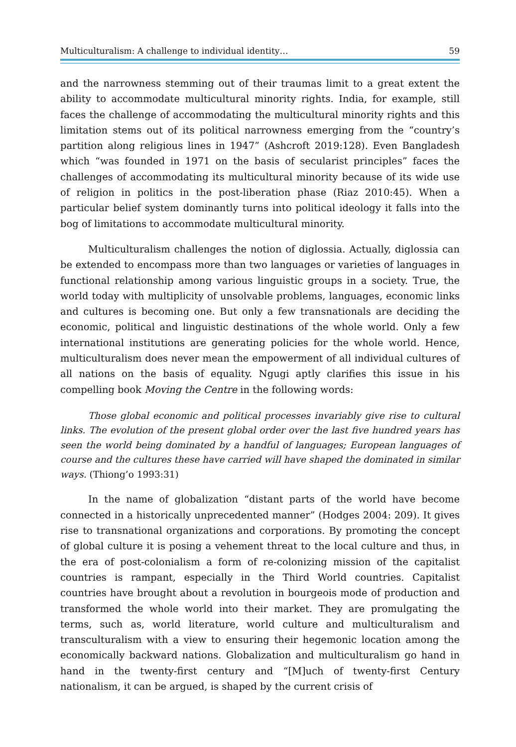Multiculturalism: A challenge to individual identity… 59
and the narrowness stemming out of their traumas limit to a great extent the ability to accommodate multicultural minority rights. India, for example, still faces the challenge of accommodating the multicultural minority rights and this limitation stems out of its political narrowness emerging from the “country’s partition along religious lines in 1947” (Ashcroft 2019:128). Even Bangladesh which “was founded in 1971 on the basis of secularist principles” faces the challenges of accommodating its multicultural minority because of its wide use of religion in politics in the post-liberation phase (Riaz 2010:45). When a particular belief system dominantly turns into political ideology it falls into the bog of limitations to accommodate multicultural minority.
Multiculturalism challenges the notion of diglossia. Actually, diglossia can be extended to encompass more than two languages or varieties of languages in functional relationship among various linguistic groups in a society. True, the world today with multiplicity of unsolvable problems, languages, economic links and cultures is becoming one. But only a few transnationals are deciding the economic, political and linguistic destinations of the whole world. Only a few international institutions are generating policies for the whole world. Hence, multiculturalism does never mean the empowerment of all individual cultures of all nations on the basis of equality. Ngugi aptly clarifies this issue in his compelling book Moving the Centre in the following words:
Those global economic and political processes invariably give rise to cultural links. The evolution of the present global order over the last five hundred years has seen the world being dominated by a handful of languages; European languages of course and the cultures these have carried will have shaped the dominated in similar ways. (Thiong’o 1993:31)
In the name of globalization “distant parts of the world have become connected in a historically unprecedented manner” (Hodges 2004: 209). It gives rise to transnational organizations and corporations. By promoting the concept of global culture it is posing a vehement threat to the local culture and thus, in the era of post-colonialism a form of re-colonizing mission of the capitalist countries is rampant, especially in the Third World countries. Capitalist countries have brought about a revolution in bourgeois mode of production and transformed the whole world into their market. They are promulgating the terms, such as, world literature, world culture and multiculturalism and transculturalism with a view to ensuring their hegemonic location among the economically backward nations. Globalization and multiculturalism go hand in hand in the twenty-first century and “[M]uch of twenty-first Century nationalism, it can be argued, is shaped by the current crisis of